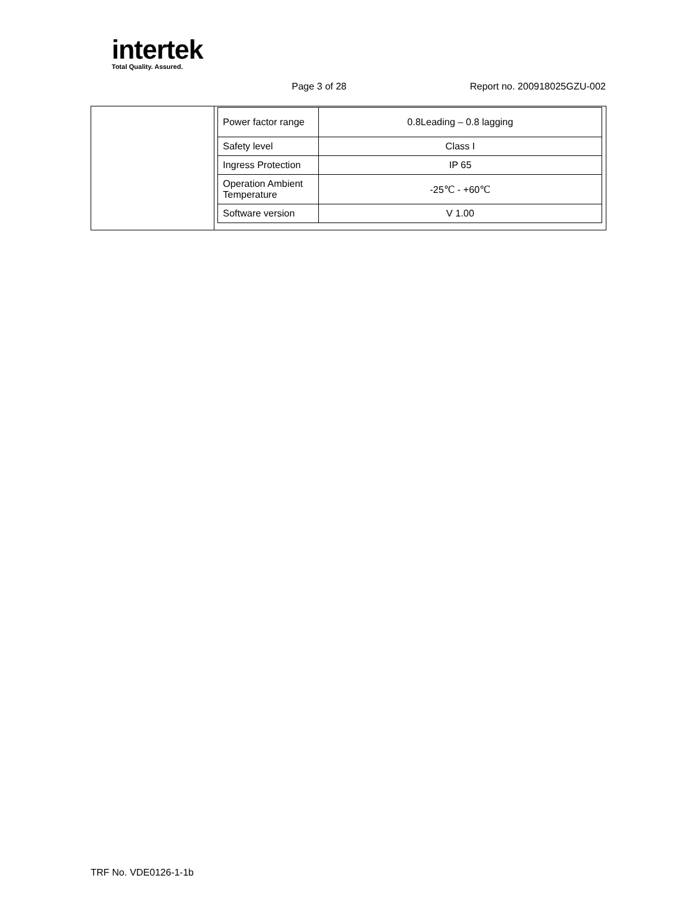intertek
Total Quality. Assured.
Page 3 of 28 Report no. 200918025GZU-002
| | / Power factor range / 0.8Leading – 0.8 lagging / / Safety level / Class I / / Ingress Protection / IP 65 / / Operation Ambient Temperature / -25℃ - +60℃ / / Software version / V 1.00 / |
TRF No. VDE0126-1-1b